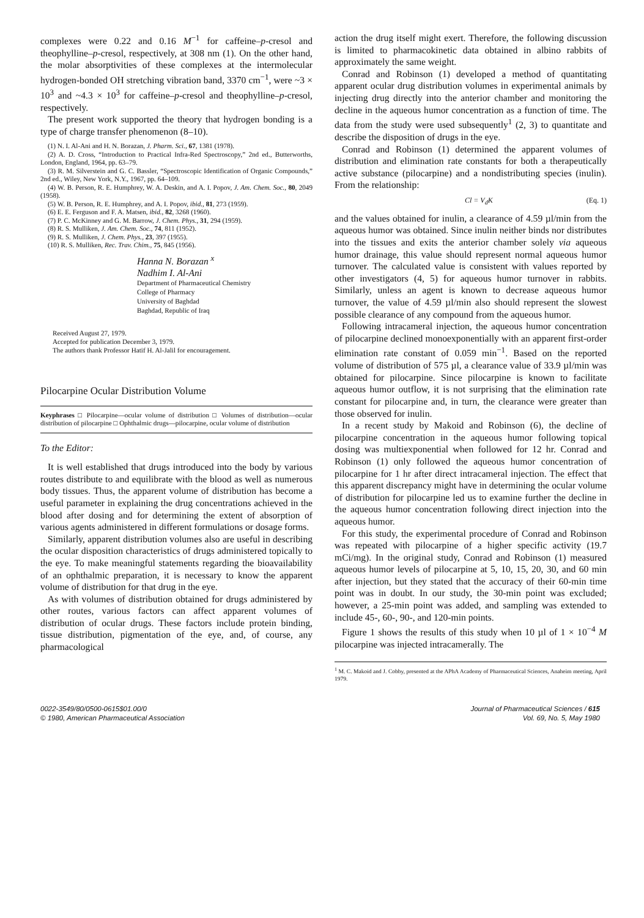complexes were 0.22 and 0.16 M<sup>−1</sup> for caffeine–p-cresol and theophylline–p-cresol, respectively, at 308 nm (1). On the other hand, the molar absorptivities of these complexes at the intermolecular hydrogen-bonded OH stretching vibration band, 3370 cm<sup>−1</sup>, were ~3 × 10<sup>3</sup> and ~4.3 × 10<sup>3</sup> for caffeine–p-cresol and theophylline–p-cresol, respectively.
The present work supported the theory that hydrogen bonding is a type of charge transfer phenomenon (8–10).
(1) N. I. Al-Ani and H. N. Borazan, J. Pharm. Sci., 67, 1381 (1978).
(2) A. D. Cross, “Introduction to Practical Infra-Red Spectroscopy,” 2nd ed., Butterworths, London, England, 1964, pp. 63–79.
(3) R. M. Silverstein and G. C. Bassler, “Spectroscopic Identification of Organic Compounds,” 2nd ed., Wiley, New York, N.Y., 1967, pp. 64–109.
(4) W. B. Person, R. E. Humphrey, W. A. Deskin, and A. I. Popov, J. Am. Chem. Soc., 80, 2049 (1958).
(5) W. B. Person, R. E. Humphrey, and A. I. Popov, ibid., 81, 273 (1959).
(6) E. E. Ferguson and F. A. Matsen, ibid., 82, 3268 (1960).
(7) P. C. McKinney and G. M. Barrow, J. Chem. Phys., 31, 294 (1959).
(8) R. S. Mulliken, J. Am. Chem. Soc., 74, 811 (1952).
(9) R. S. Mulliken, J. Chem. Phys., 23, 397 (1955).
(10) R. S. Mulliken, Rec. Trav. Chim., 75, 845 (1956).
Hanna N. Borazan <sup>x</sup>
Nadhim I. Al-Ani
Department of Pharmaceutical Chemistry
College of Pharmacy
University of Baghdad
Baghdad, Republic of Iraq
Received August 27, 1979.
Accepted for publication December 3, 1979.
The authors thank Professor Hatif H. Al-Jalil for encouragement.
Pilocarpine Ocular Distribution Volume
Keyphrases □ Pilocarpine—ocular volume of distribution □ Volumes of distribution—ocular distribution of pilocarpine □ Ophthalmic drugs—pilocarpine, ocular volume of distribution
To the Editor:
It is well established that drugs introduced into the body by various routes distribute to and equilibrate with the blood as well as numerous body tissues. Thus, the apparent volume of distribution has become a useful parameter in explaining the drug concentrations achieved in the blood after dosing and for determining the extent of absorption of various agents administered in different formulations or dosage forms.
Similarly, apparent distribution volumes also are useful in describing the ocular disposition characteristics of drugs administered topically to the eye. To make meaningful statements regarding the bioavailability of an ophthalmic preparation, it is necessary to know the apparent volume of distribution for that drug in the eye.
As with volumes of distribution obtained for drugs administered by other routes, various factors can affect apparent volumes of distribution of ocular drugs. These factors include protein binding, tissue distribution, pigmentation of the eye, and, of course, any pharmacological
action the drug itself might exert. Therefore, the following discussion is limited to pharmacokinetic data obtained in albino rabbits of approximately the same weight.
Conrad and Robinson (1) developed a method of quantitating apparent ocular drug distribution volumes in experimental animals by injecting drug directly into the anterior chamber and monitoring the decline in the aqueous humor concentration as a function of time. The data from the study were used subsequently<sup>1</sup> (2, 3) to quantitate and describe the disposition of drugs in the eye.
Conrad and Robinson (1) determined the apparent volumes of distribution and elimination rate constants for both a therapeutically active substance (pilocarpine) and a nondistributing species (inulin). From the relationship:
Cl = V<sub>d</sub>K (Eq. 1)
and the values obtained for inulin, a clearance of 4.59 µl/min from the aqueous humor was obtained. Since inulin neither binds nor distributes into the tissues and exits the anterior chamber solely via aqueous humor drainage, this value should represent normal aqueous humor turnover. The calculated value is consistent with values reported by other investigators (4, 5) for aqueous humor turnover in rabbits. Similarly, unless an agent is known to decrease aqueous humor turnover, the value of 4.59 µl/min also should represent the slowest possible clearance of any compound from the aqueous humor.
Following intracameral injection, the aqueous humor concentration of pilocarpine declined monoexponentially with an apparent first-order elimination rate constant of 0.059 min<sup>−1</sup>. Based on the reported volume of distribution of 575 µl, a clearance value of 33.9 µl/min was obtained for pilocarpine. Since pilocarpine is known to facilitate aqueous humor outflow, it is not surprising that the elimination rate constant for pilocarpine and, in turn, the clearance were greater than those observed for inulin.
In a recent study by Makoid and Robinson (6), the decline of pilocarpine concentration in the aqueous humor following topical dosing was multiexponential when followed for 12 hr. Conrad and Robinson (1) only followed the aqueous humor concentration of pilocarpine for 1 hr after direct intracameral injection. The effect that this apparent discrepancy might have in determining the ocular volume of distribution for pilocarpine led us to examine further the decline in the aqueous humor concentration following direct injection into the aqueous humor.
For this study, the experimental procedure of Conrad and Robinson was repeated with pilocarpine of a higher specific activity (19.7 mCi/mg). In the original study, Conrad and Robinson (1) measured aqueous humor levels of pilocarpine at 5, 10, 15, 20, 30, and 60 min after injection, but they stated that the accuracy of their 60-min time point was in doubt. In our study, the 30-min point was excluded; however, a 25-min point was added, and sampling was extended to include 45-, 60-, 90-, and 120-min points.
Figure 1 shows the results of this study when 10 µl of 1 × 10<sup>−4</sup> M pilocarpine was injected intracamerally. The
<sup>1</sup> M. C. Makoid and J. Cobby, presented at the APhA Academy of Pharmaceutical Sciences, Anaheim meeting, April 1979.
0022-3549/80/0500-0615$01.00/0
© 1980, American Pharmaceutical Association
Journal of Pharmaceutical Sciences / 615
Vol. 69, No. 5, May 1980